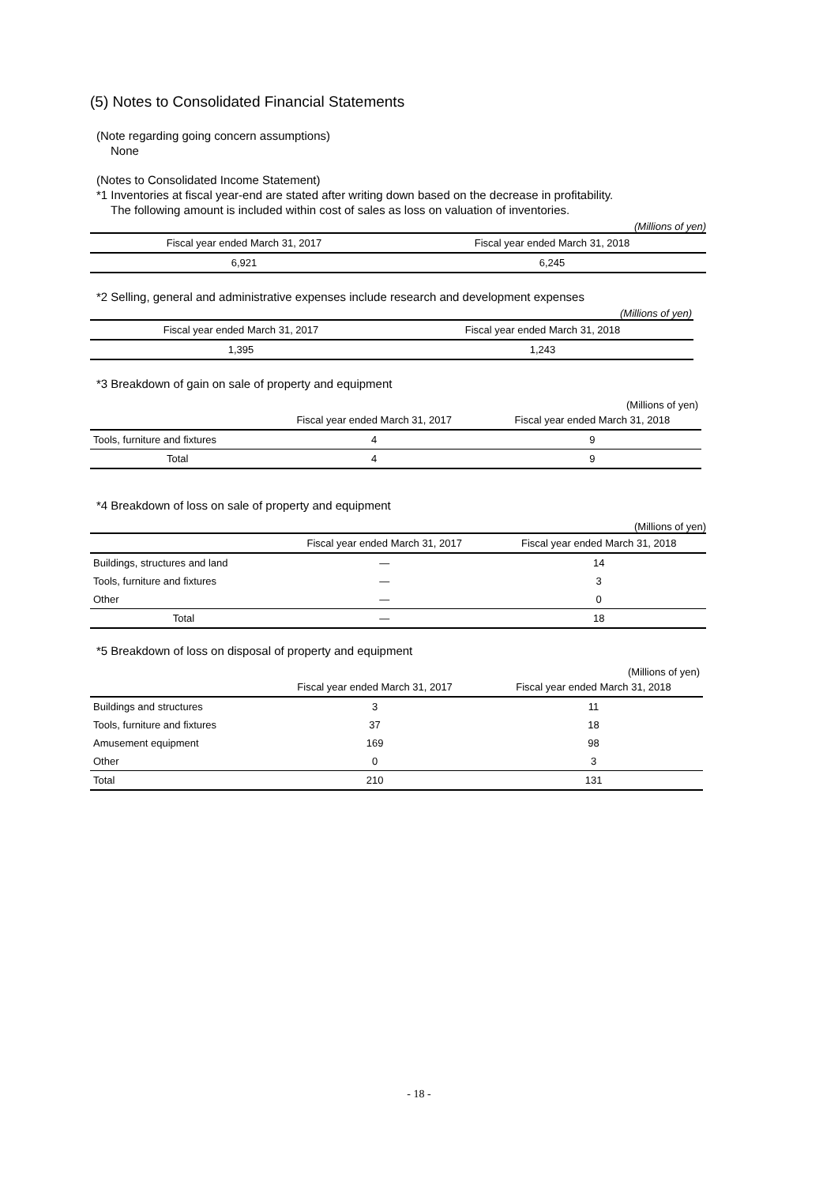(5) Notes to Consolidated Financial Statements
(Note regarding going concern assumptions)
None
(Notes to Consolidated Income Statement)
*1 Inventories at fiscal year-end are stated after writing down based on the decrease in profitability.
The following amount is included within cost of sales as loss on valuation of inventories.
(Millions of yen)
| Fiscal year ended March 31, 2017 | Fiscal year ended March 31, 2018 |
| --- | --- |
| 6,921 | 6,245 |
*2 Selling, general and administrative expenses include research and development expenses
(Millions of yen)
| Fiscal year ended March 31, 2017 | Fiscal year ended March 31, 2018 |
| --- | --- |
| 1,395 | 1,243 |
*3 Breakdown of gain on sale of property and equipment
(Millions of yen)
| | Fiscal year ended March 31, 2017 | Fiscal year ended March 31, 2018 |
| --- | --- | --- |
| Tools, furniture and fixtures | 4 | 9 |
| Total | 4 | 9 |
*4 Breakdown of loss on sale of property and equipment
(Millions of yen)
| | Fiscal year ended March 31, 2017 | Fiscal year ended March 31, 2018 |
| --- | --- | --- |
| Buildings, structures and land | — | 14 |
| Tools, furniture and fixtures | — | 3 |
| Other | — | 0 |
| Total | — | 18 |
*5 Breakdown of loss on disposal of property and equipment
(Millions of yen)
| | Fiscal year ended March 31, 2017 | Fiscal year ended March 31, 2018 |
| --- | --- | --- |
| Buildings and structures | 3 | 11 |
| Tools, furniture and fixtures | 37 | 18 |
| Amusement equipment | 169 | 98 |
| Other | 0 | 3 |
| Total | 210 | 131 |
- 18 -